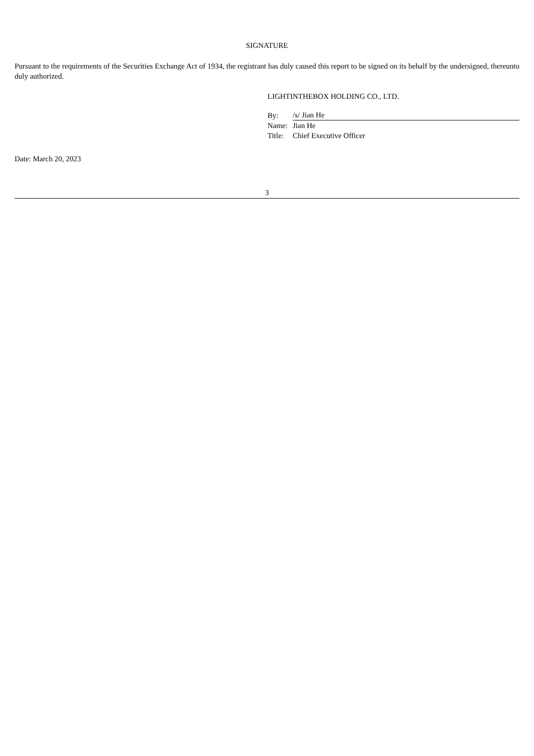SIGNATURE
Pursuant to the requirements of the Securities Exchange Act of 1934, the registrant has duly caused this report to be signed on its behalf by the undersigned, thereunto duly authorized.
LIGHTINTHEBOX HOLDING CO., LTD.
| By: | /s/ Jian He |
| Name: | Jian He |
| Title: | Chief Executive Officer |
Date: March 20, 2023
3